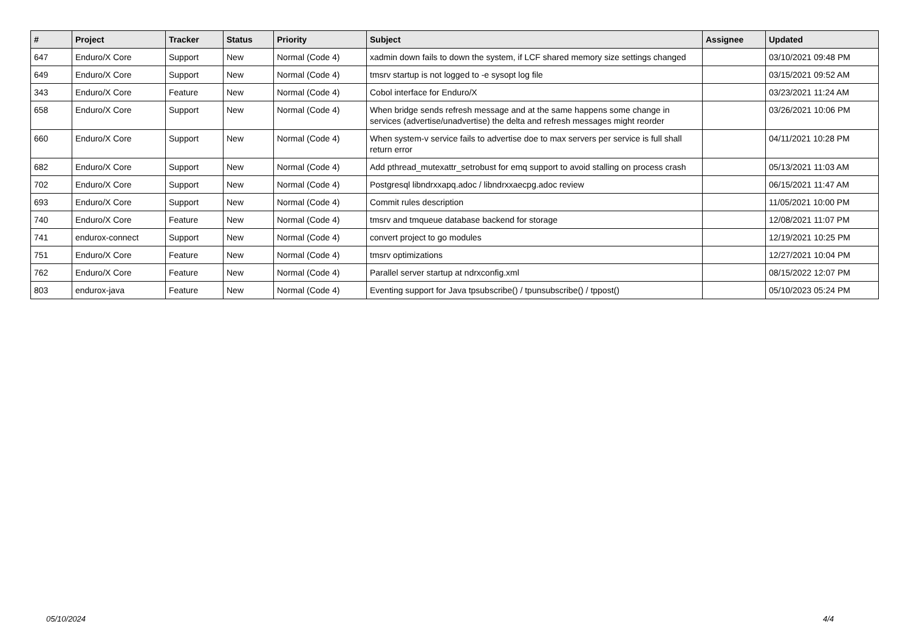| # | Project | Tracker | Status | Priority | Subject | Assignee | Updated |
| --- | --- | --- | --- | --- | --- | --- | --- |
| 647 | Enduro/X Core | Support | New | Normal (Code 4) | xadmin down fails to down the system, if LCF shared memory size settings changed | | 03/10/2021 09:48 PM |
| 649 | Enduro/X Core | Support | New | Normal (Code 4) | tmsrv startup is not logged to -e sysopt log file | | 03/15/2021 09:52 AM |
| 343 | Enduro/X Core | Feature | New | Normal (Code 4) | Cobol interface for Enduro/X | | 03/23/2021 11:24 AM |
| 658 | Enduro/X Core | Support | New | Normal (Code 4) | When bridge sends refresh message and at the same happens some change in services (advertise/unadvertise) the delta and refresh messages might reorder | | 03/26/2021 10:06 PM |
| 660 | Enduro/X Core | Support | New | Normal (Code 4) | When system-v service fails to advertise doe to max servers per service is full shall return error | | 04/11/2021 10:28 PM |
| 682 | Enduro/X Core | Support | New | Normal (Code 4) | Add pthread_mutexattr_setrobust for emq support to avoid stalling on process crash | | 05/13/2021 11:03 AM |
| 702 | Enduro/X Core | Support | New | Normal (Code 4) | Postgresql libndrxxapq.adoc / libndrxxaecpg.adoc review | | 06/15/2021 11:47 AM |
| 693 | Enduro/X Core | Support | New | Normal (Code 4) | Commit rules description | | 11/05/2021 10:00 PM |
| 740 | Enduro/X Core | Feature | New | Normal (Code 4) | tmsrv and tmqueue database backend for storage | | 12/08/2021 11:07 PM |
| 741 | endurox-connect | Support | New | Normal (Code 4) | convert project to go modules | | 12/19/2021 10:25 PM |
| 751 | Enduro/X Core | Feature | New | Normal (Code 4) | tmsrv optimizations | | 12/27/2021 10:04 PM |
| 762 | Enduro/X Core | Feature | New | Normal (Code 4) | Parallel server startup at ndrxconfig.xml | | 08/15/2022 12:07 PM |
| 803 | endurox-java | Feature | New | Normal (Code 4) | Eventing support for Java tpsubscribe() / tpunsubscribe() / tppost() | | 05/10/2023 05:24 PM |
05/10/2024 4/4